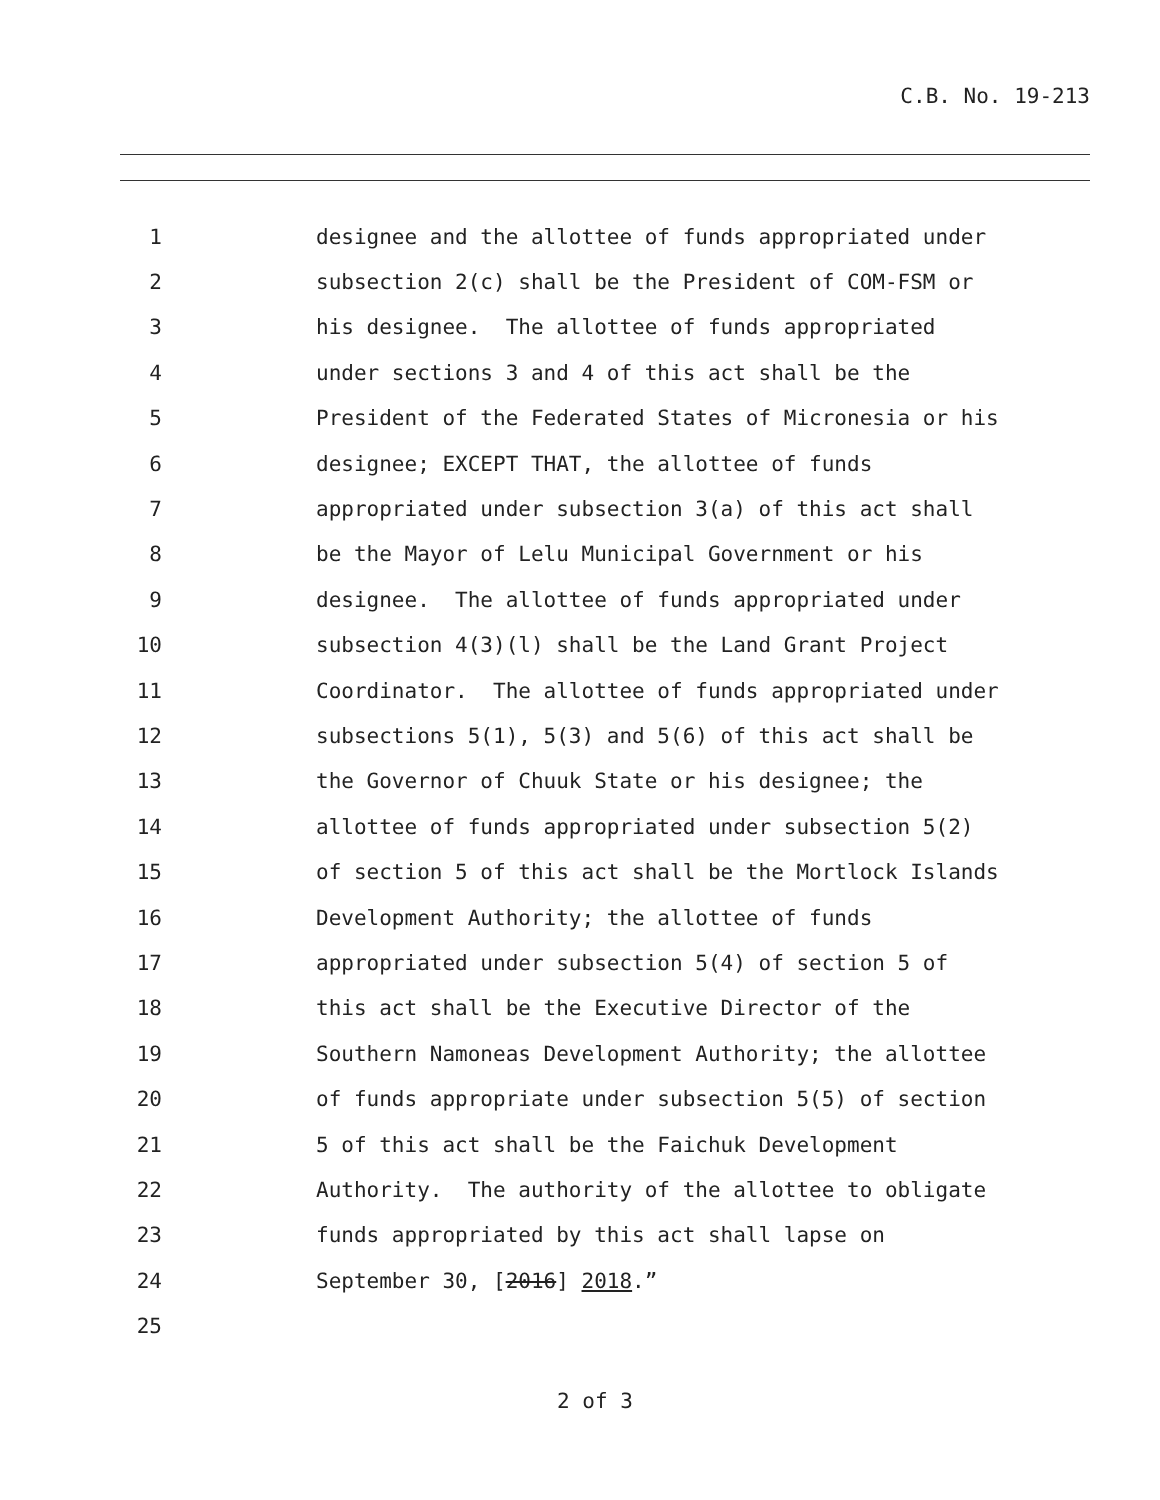C.B. No. 19-213
1
designee and the allottee of funds appropriated under
2
subsection 2(c) shall be the President of COM-FSM or
3
his designee. The allottee of funds appropriated
4
under sections 3 and 4 of this act shall be the
5
President of the Federated States of Micronesia or his
6
designee; EXCEPT THAT, the allottee of funds
7
appropriated under subsection 3(a) of this act shall
8
be the Mayor of Lelu Municipal Government or his
9
designee. The allottee of funds appropriated under
10
subsection 4(3)(l) shall be the Land Grant Project
11
Coordinator. The allottee of funds appropriated under
12
subsections 5(1), 5(3) and 5(6) of this act shall be
13
the Governor of Chuuk State or his designee; the
14
allottee of funds appropriated under subsection 5(2)
15
of section 5 of this act shall be the Mortlock Islands
16
Development Authority; the allottee of funds
17
appropriated under subsection 5(4) of section 5 of
18
this act shall be the Executive Director of the
19
Southern Namoneas Development Authority; the allottee
20
of funds appropriate under subsection 5(5) of section
21
5 of this act shall be the Faichuk Development
22
Authority. The authority of the allottee to obligate
23
funds appropriated by this act shall lapse on
24
September 30, [2016] 2018.”
25
2 of 3